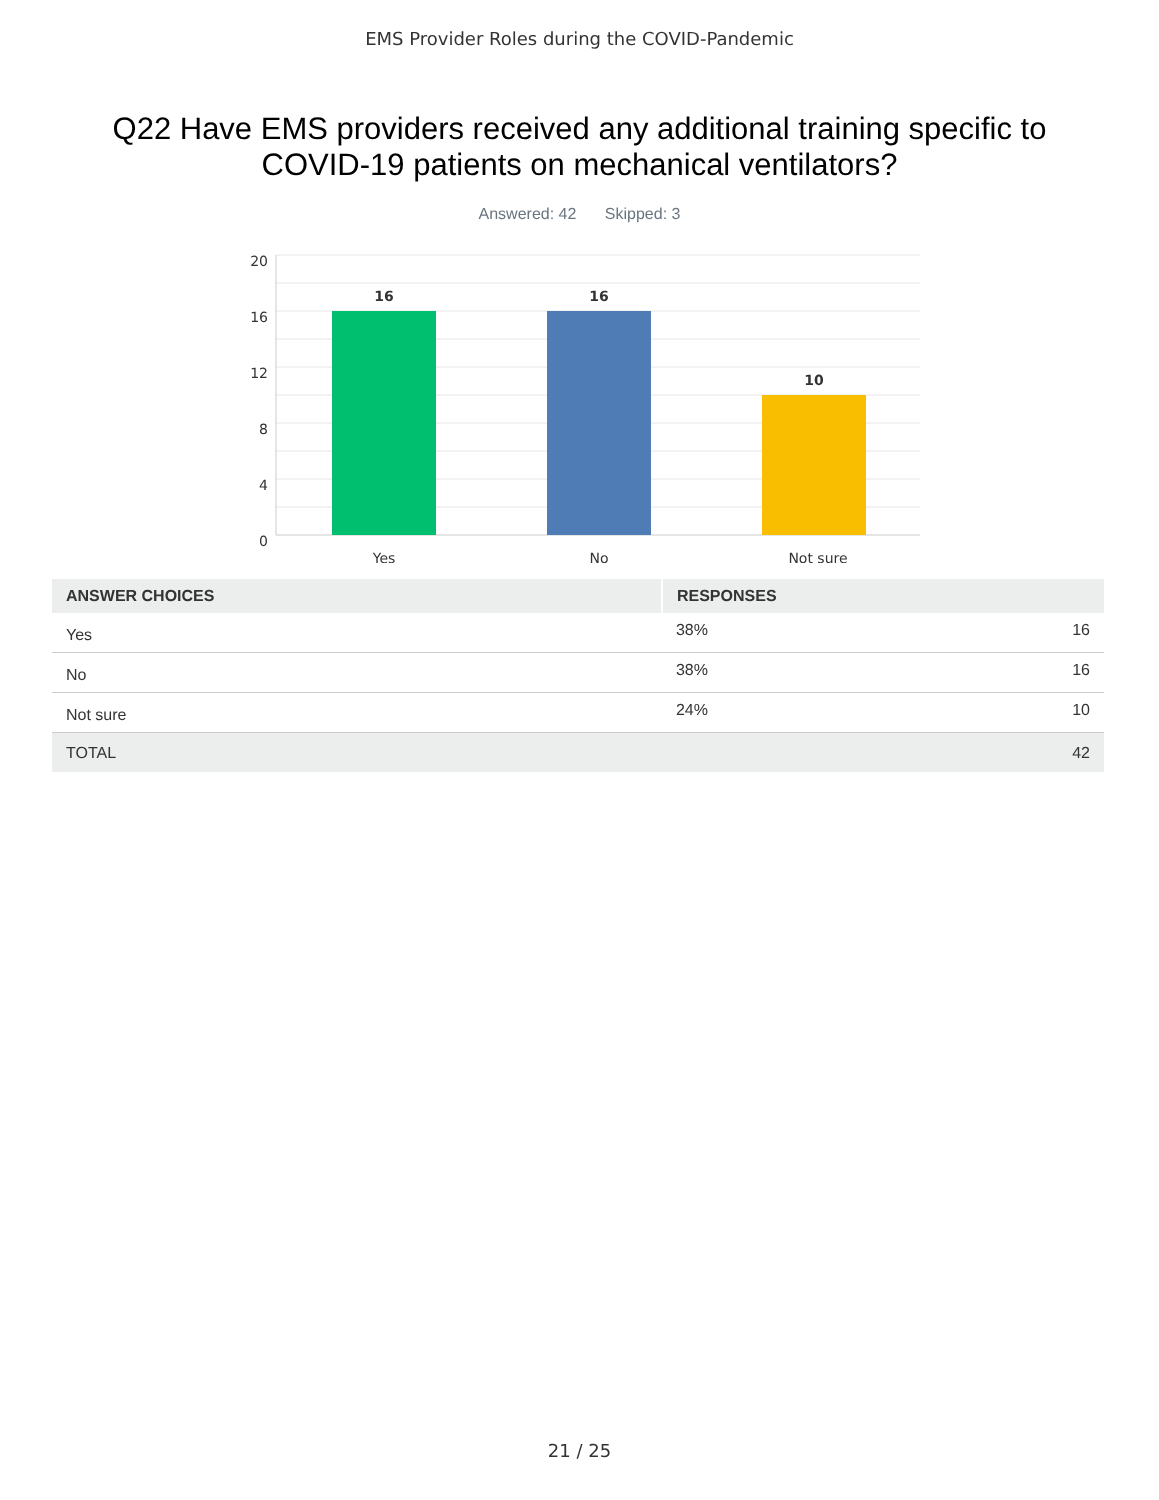EMS Provider Roles during the COVID-Pandemic
Q22 Have EMS providers received any additional training specific to COVID-19 patients on mechanical ventilators?
Answered: 42 Skipped: 3
20
16
12
8
4
0
16
16
10
Yes
No
Not sure
| ANSWER CHOICES | RESPONSES | |
| --- | --- | --- |
| Yes | 38% | 16 |
| No | 38% | 16 |
| Not sure | 24% | 10 |
| TOTAL | | 42 |
21 / 25